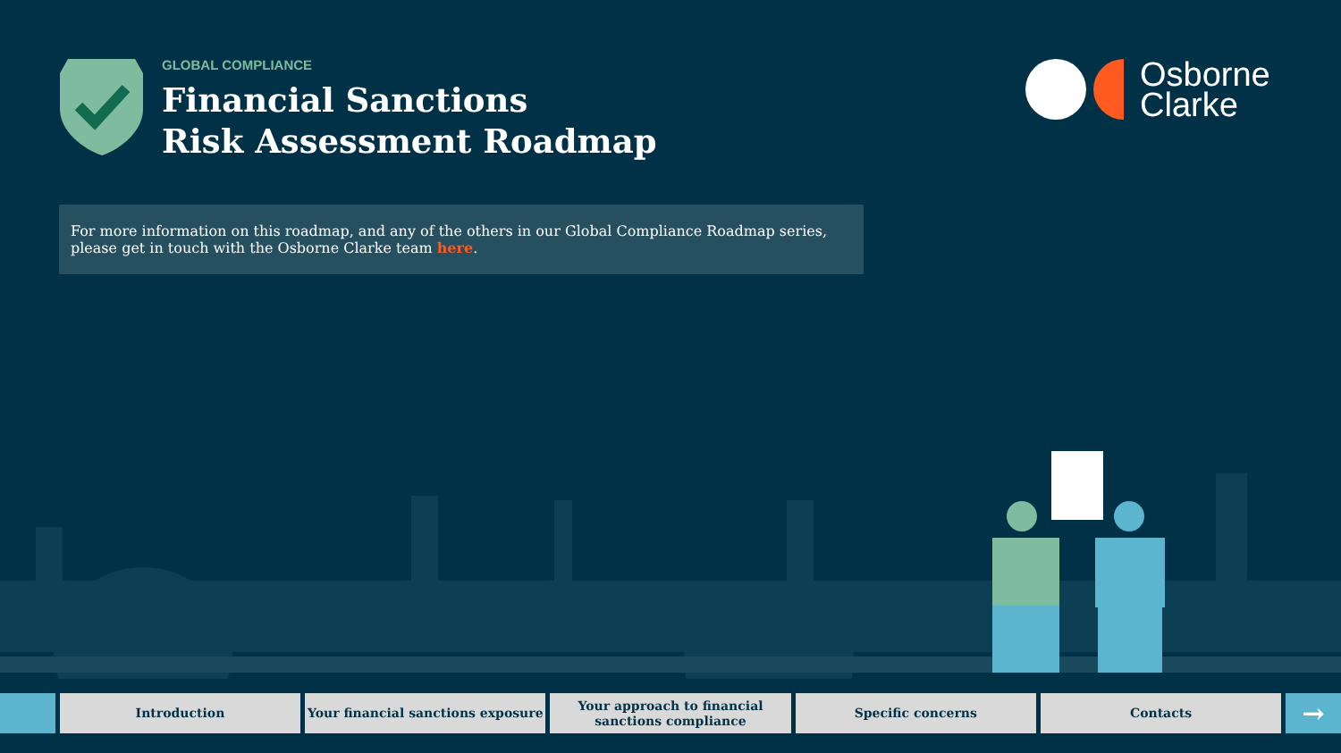GLOBAL COMPLIANCE
Financial Sanctions
Risk Assessment Roadmap
Osborne
Clarke
For more information on this roadmap, and any of the others in our Global Compliance Roadmap series, please get in touch with the Osborne Clarke team here.
Introduction Your financial sanctions exposure
Your approach to financial sanctions compliance
Specific concerns Contacts
→